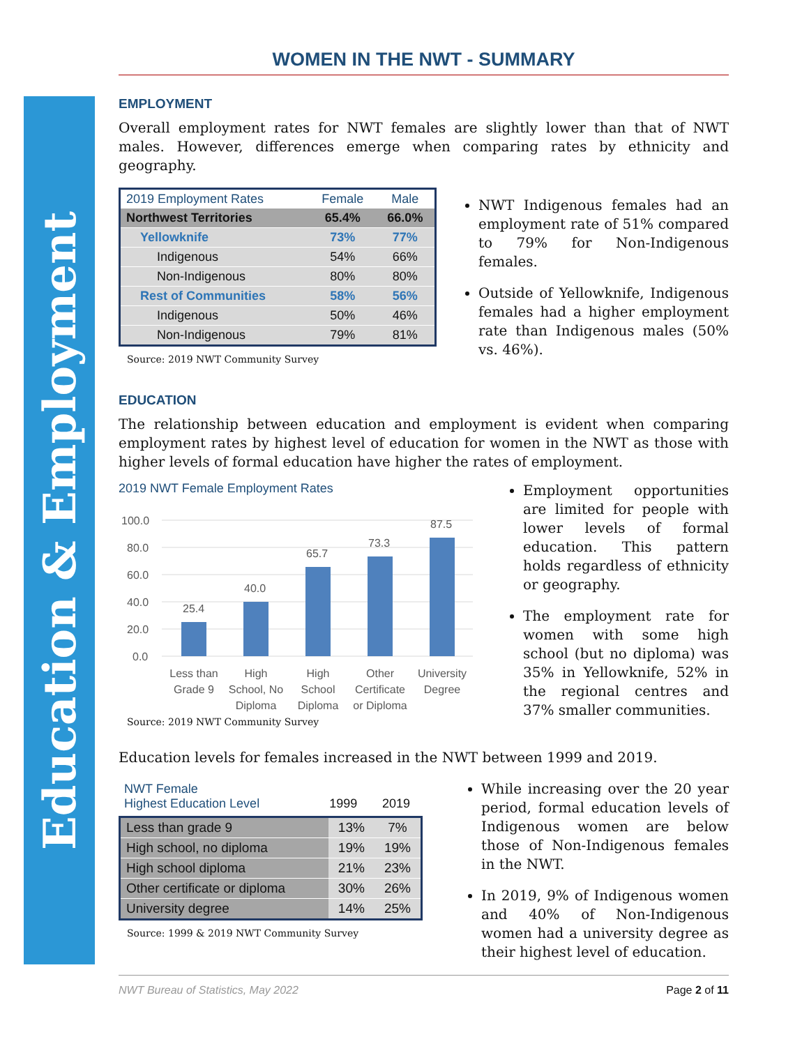Education & Employment
WOMEN IN THE NWT - SUMMARY
EMPLOYMENT
Overall employment rates for NWT females are slightly lower than that of NWT males. However, differences emerge when comparing rates by ethnicity and geography.
| 2019 Employment Rates | Female | Male |
| --- | --- | --- |
| Northwest Territories | 65.4% | 66.0% |
| Yellowknife | 73% | 77% |
| Indigenous | 54% | 66% |
| Non-Indigenous | 80% | 80% |
| Rest of Communities | 58% | 56% |
| Indigenous | 50% | 46% |
| Non-Indigenous | 79% | 81% |
Source: 2019 NWT Community Survey
NWT Indigenous females had an employment rate of 51% compared to 79% for Non-Indigenous females.
Outside of Yellowknife, Indigenous females had a higher employment rate than Indigenous males (50% vs. 46%).
EDUCATION
The relationship between education and employment is evident when comparing employment rates by highest level of education for women in the NWT as those with higher levels of formal education have higher the rates of employment.
2019 NWT Female Employment Rates
100.0
80.0
60.0
40.0
20.0
0.0
25.4
40.0
65.7
73.3
87.5
Less than
Grade 9
High
School, No
Diploma
High
School
Diploma
Other
Certificate
or Diploma
University
Degree
Source: 2019 NWT Community Survey
Employment opportunities are limited for people with lower levels of formal education. This pattern holds regardless of ethnicity or geography.
The employment rate for women with some high school (but no diploma) was 35% in Yellowknife, 52% in the regional centres and 37% smaller communities.
Education levels for females increased in the NWT between 1999 and 2019.
| NWT Female Highest Education Level | 1999 | 2019 |
| --- | --- | --- |
| Less than grade 9 | 13% | 7% |
| High school, no diploma | 19% | 19% |
| High school diploma | 21% | 23% |
| Other certificate or diploma | 30% | 26% |
| University degree | 14% | 25% |
Source: 1999 & 2019 NWT Community Survey
While increasing over the 20 year period, formal education levels of Indigenous women are below those of Non-Indigenous females in the NWT.
In 2019, 9% of Indigenous women and 40% of Non-Indigenous women had a university degree as their highest level of education.
NWT Bureau of Statistics, May 2022 Page 2 of 11